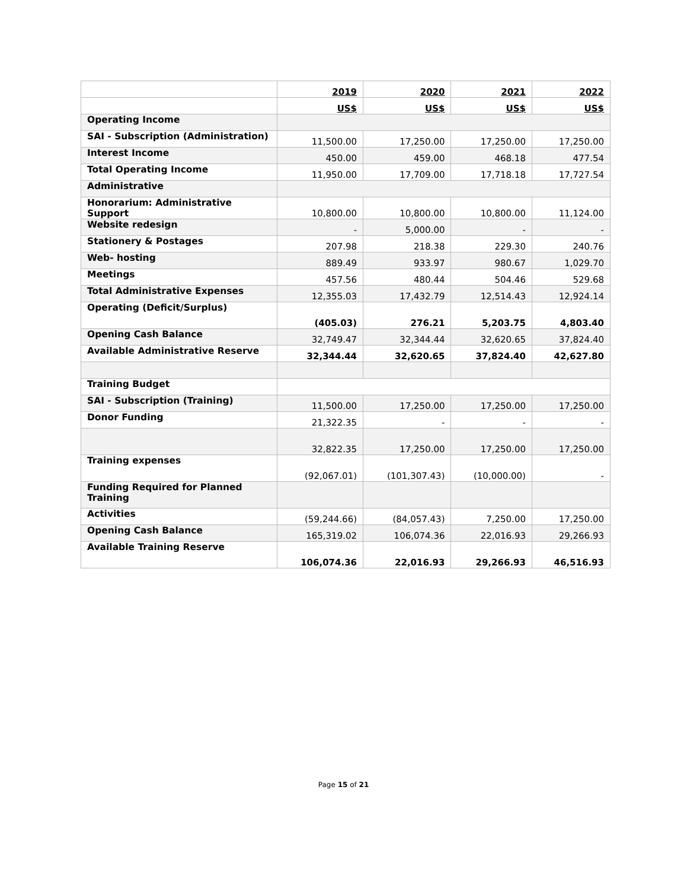| | 2019 | 2020 | 2021 | 2022 |
| | US$ | US$ | US$ | US$ |
| Operating Income | | | | |
| SAI - Subscription (Administration) | 11,500.00 | 17,250.00 | 17,250.00 | 17,250.00 |
| Interest Income | 450.00 | 459.00 | 468.18 | 477.54 |
| Total Operating Income | 11,950.00 | 17,709.00 | 17,718.18 | 17,727.54 |
| Administrative | | | | |
| Honorarium: Administrative Support | 10,800.00 | 10,800.00 | 10,800.00 | 11,124.00 |
| Website redesign | - | 5,000.00 | - | - |
| Stationery & Postages | 207.98 | 218.38 | 229.30 | 240.76 |
| Web- hosting | 889.49 | 933.97 | 980.67 | 1,029.70 |
| Meetings | 457.56 | 480.44 | 504.46 | 529.68 |
| Total Administrative Expenses | 12,355.03 | 17,432.79 | 12,514.43 | 12,924.14 |
| Operating (Deficit/Surplus) | (405.03) | 276.21 | 5,203.75 | 4,803.40 |
| Opening Cash Balance | 32,749.47 | 32,344.44 | 32,620.65 | 37,824.40 |
| Available Administrative Reserve | 32,344.44 | 32,620.65 | 37,824.40 | 42,627.80 |
| Training Budget | | | | |
| SAI - Subscription (Training) | 11,500.00 | 17,250.00 | 17,250.00 | 17,250.00 |
| Donor Funding | 21,322.35 | - | - | - |
| | 32,822.35 | 17,250.00 | 17,250.00 | 17,250.00 |
| Training expenses | (92,067.01) | (101,307.43) | (10,000.00) | - |
| Funding Required for Planned Training | | | | |
| Activities | (59,244.66) | (84,057.43) | 7,250.00 | 17,250.00 |
| Opening Cash Balance | 165,319.02 | 106,074.36 | 22,016.93 | 29,266.93 |
| Available Training Reserve | 106,074.36 | 22,016.93 | 29,266.93 | 46,516.93 |
Page 15 of 21